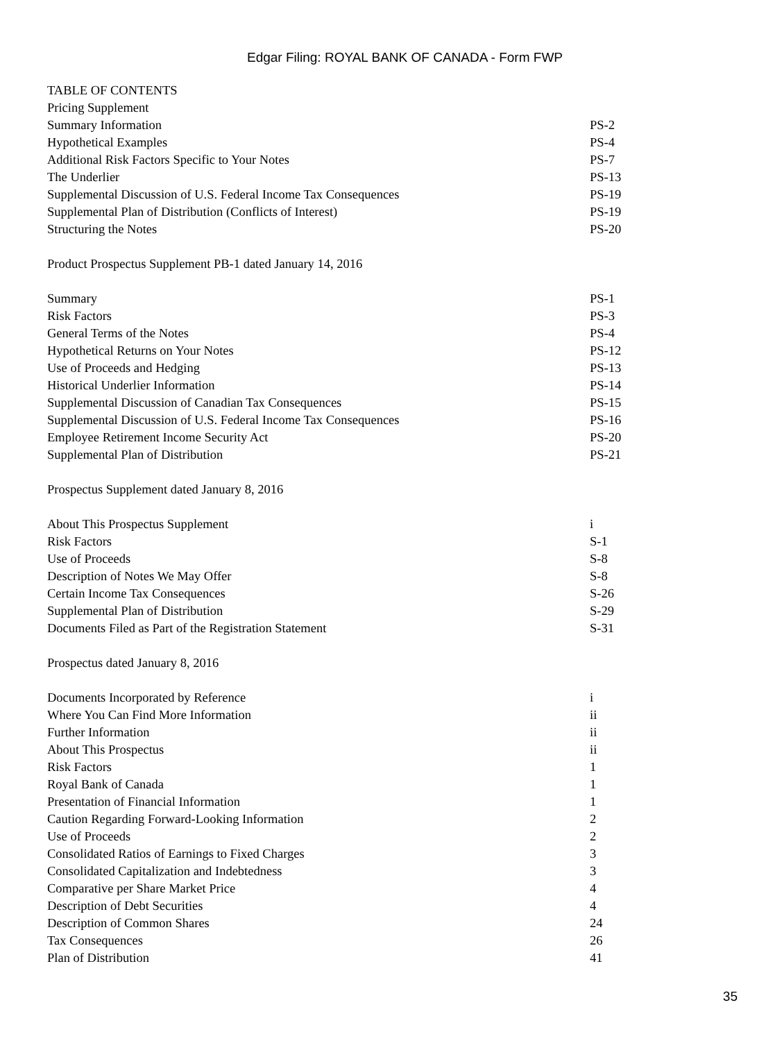Edgar Filing: ROYAL BANK OF CANADA - Form FWP
| TABLE OF CONTENTS | |
| Pricing Supplement | |
| Summary Information | PS-2 |
| Hypothetical Examples | PS-4 |
| Additional Risk Factors Specific to Your Notes | PS-7 |
| The Underlier | PS-13 |
| Supplemental Discussion of U.S. Federal Income Tax Consequences | PS-19 |
| Supplemental Plan of Distribution (Conflicts of Interest) | PS-19 |
| Structuring the Notes | PS-20 |
| Product Prospectus Supplement PB-1 dated January 14, 2016 | |
| Summary | PS-1 |
| Risk Factors | PS-3 |
| General Terms of the Notes | PS-4 |
| Hypothetical Returns on Your Notes | PS-12 |
| Use of Proceeds and Hedging | PS-13 |
| Historical Underlier Information | PS-14 |
| Supplemental Discussion of Canadian Tax Consequences | PS-15 |
| Supplemental Discussion of U.S. Federal Income Tax Consequences | PS-16 |
| Employee Retirement Income Security Act | PS-20 |
| Supplemental Plan of Distribution | PS-21 |
| Prospectus Supplement dated January 8, 2016 | |
| About This Prospectus Supplement | i |
| Risk Factors | S-1 |
| Use of Proceeds | S-8 |
| Description of Notes We May Offer | S-8 |
| Certain Income Tax Consequences | S-26 |
| Supplemental Plan of Distribution | S-29 |
| Documents Filed as Part of the Registration Statement | S-31 |
| Prospectus dated January 8, 2016 | |
| Documents Incorporated by Reference | i |
| Where You Can Find More Information | ii |
| Further Information | ii |
| About This Prospectus | ii |
| Risk Factors | 1 |
| Royal Bank of Canada | 1 |
| Presentation of Financial Information | 1 |
| Caution Regarding Forward-Looking Information | 2 |
| Use of Proceeds | 2 |
| Consolidated Ratios of Earnings to Fixed Charges | 3 |
| Consolidated Capitalization and Indebtedness | 3 |
| Comparative per Share Market Price | 4 |
| Description of Debt Securities | 4 |
| Description of Common Shares | 24 |
| Tax Consequences | 26 |
| Plan of Distribution | 41 |
35